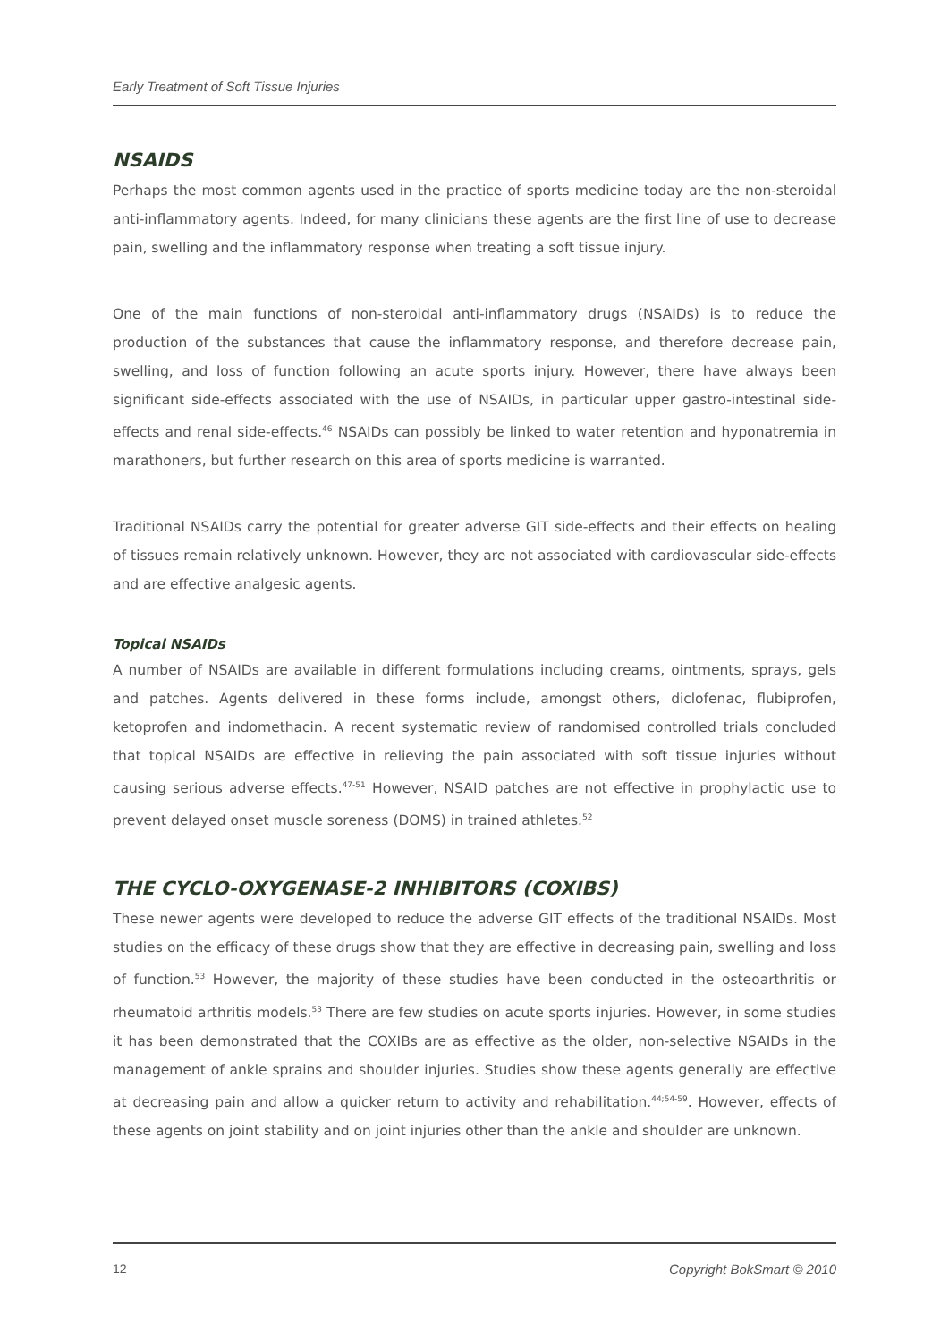Early Treatment of Soft Tissue Injuries
NSAIDS
Perhaps the most common agents used in the practice of sports medicine today are the non-steroidal anti-inflammatory agents. Indeed, for many clinicians these agents are the first line of use to decrease pain, swelling and the inflammatory response when treating a soft tissue injury.
One of the main functions of non-steroidal anti-inflammatory drugs (NSAIDs) is to reduce the production of the substances that cause the inflammatory response, and therefore decrease pain, swelling, and loss of function following an acute sports injury. However, there have always been significant side-effects associated with the use of NSAIDs, in particular upper gastro-intestinal side-effects and renal side-effects.<sup>46</sup> NSAIDs can possibly be linked to water retention and hyponatremia in marathoners, but further research on this area of sports medicine is warranted.
Traditional NSAIDs carry the potential for greater adverse GIT side-effects and their effects on healing of tissues remain relatively unknown. However, they are not associated with cardiovascular side-effects and are effective analgesic agents.
Topical NSAIDs
A number of NSAIDs are available in different formulations including creams, ointments, sprays, gels and patches. Agents delivered in these forms include, amongst others, diclofenac, flubiprofen, ketoprofen and indomethacin. A recent systematic review of randomised controlled trials concluded that topical NSAIDs are effective in relieving the pain associated with soft tissue injuries without causing serious adverse effects.<sup>47-51</sup> However, NSAID patches are not effective in prophylactic use to prevent delayed onset muscle soreness (DOMS) in trained athletes.<sup>52</sup>
THE CYCLO-OXYGENASE-2 INHIBITORS (COXIBS)
These newer agents were developed to reduce the adverse GIT effects of the traditional NSAIDs. Most studies on the efficacy of these drugs show that they are effective in decreasing pain, swelling and loss of function.<sup>53</sup> However, the majority of these studies have been conducted in the osteoarthritis or rheumatoid arthritis models.<sup>53</sup> There are few studies on acute sports injuries. However, in some studies it has been demonstrated that the COXIBs are as effective as the older, non-selective NSAIDs in the management of ankle sprains and shoulder injuries. Studies show these agents generally are effective at decreasing pain and allow a quicker return to activity and rehabilitation.<sup>44;54-59</sup>. However, effects of these agents on joint stability and on joint injuries other than the ankle and shoulder are unknown.
12 Copyright BokSmart © 2010